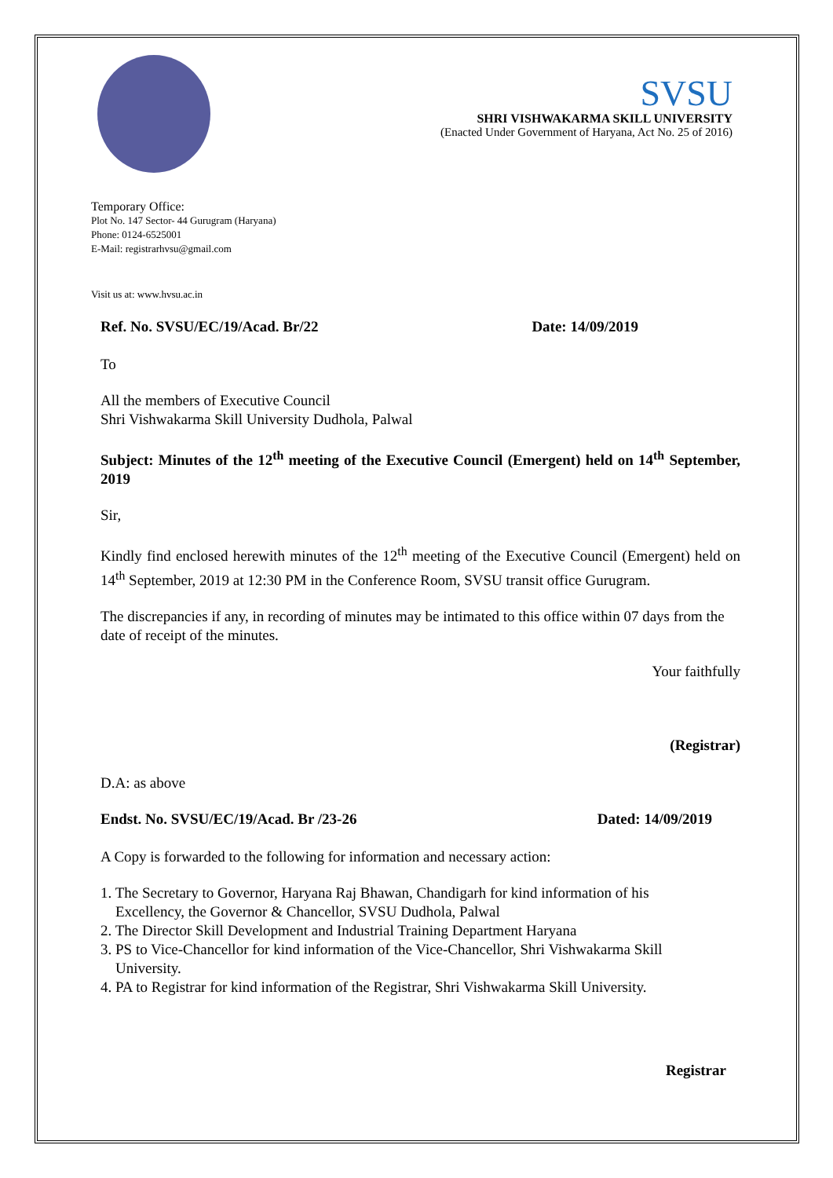SVSU
SHRI VISHWAKARMA SKILL UNIVERSITY
(Enacted Under Government of Haryana, Act No. 25 of 2016)
Temporary Office:
Plot No. 147 Sector- 44 Gurugram (Haryana)
Phone: 0124-6525001
E-Mail: registrarhvsu@gmail.com
Visit us at: www.hvsu.ac.in
Ref. No. SVSU/EC/19/Acad. Br/22 Date: 14/09/2019
To
All the members of Executive Council
Shri Vishwakarma Skill University Dudhola, Palwal
Subject: Minutes of the 12<sup>th</sup> meeting of the Executive Council (Emergent) held on 14<sup>th</sup> September, 2019
Sir,
Kindly find enclosed herewith minutes of the 12<sup>th</sup> meeting of the Executive Council (Emergent) held on 14<sup>th</sup> September, 2019 at 12:30 PM in the Conference Room, SVSU transit office Gurugram.
The discrepancies if any, in recording of minutes may be intimated to this office within 07 days from the date of receipt of the minutes.
Your faithfully
(Registrar)
D.A: as above
Endst. No. SVSU/EC/19/Acad. Br /23-26 Dated: 14/09/2019
A Copy is forwarded to the following for information and necessary action:
1. The Secretary to Governor, Haryana Raj Bhawan, Chandigarh for kind information of his
Excellency, the Governor & Chancellor, SVSU Dudhola, Palwal
2. The Director Skill Development and Industrial Training Department Haryana
3. PS to Vice-Chancellor for kind information of the Vice-Chancellor, Shri Vishwakarma Skill
University.
4. PA to Registrar for kind information of the Registrar, Shri Vishwakarma Skill University.
Registrar